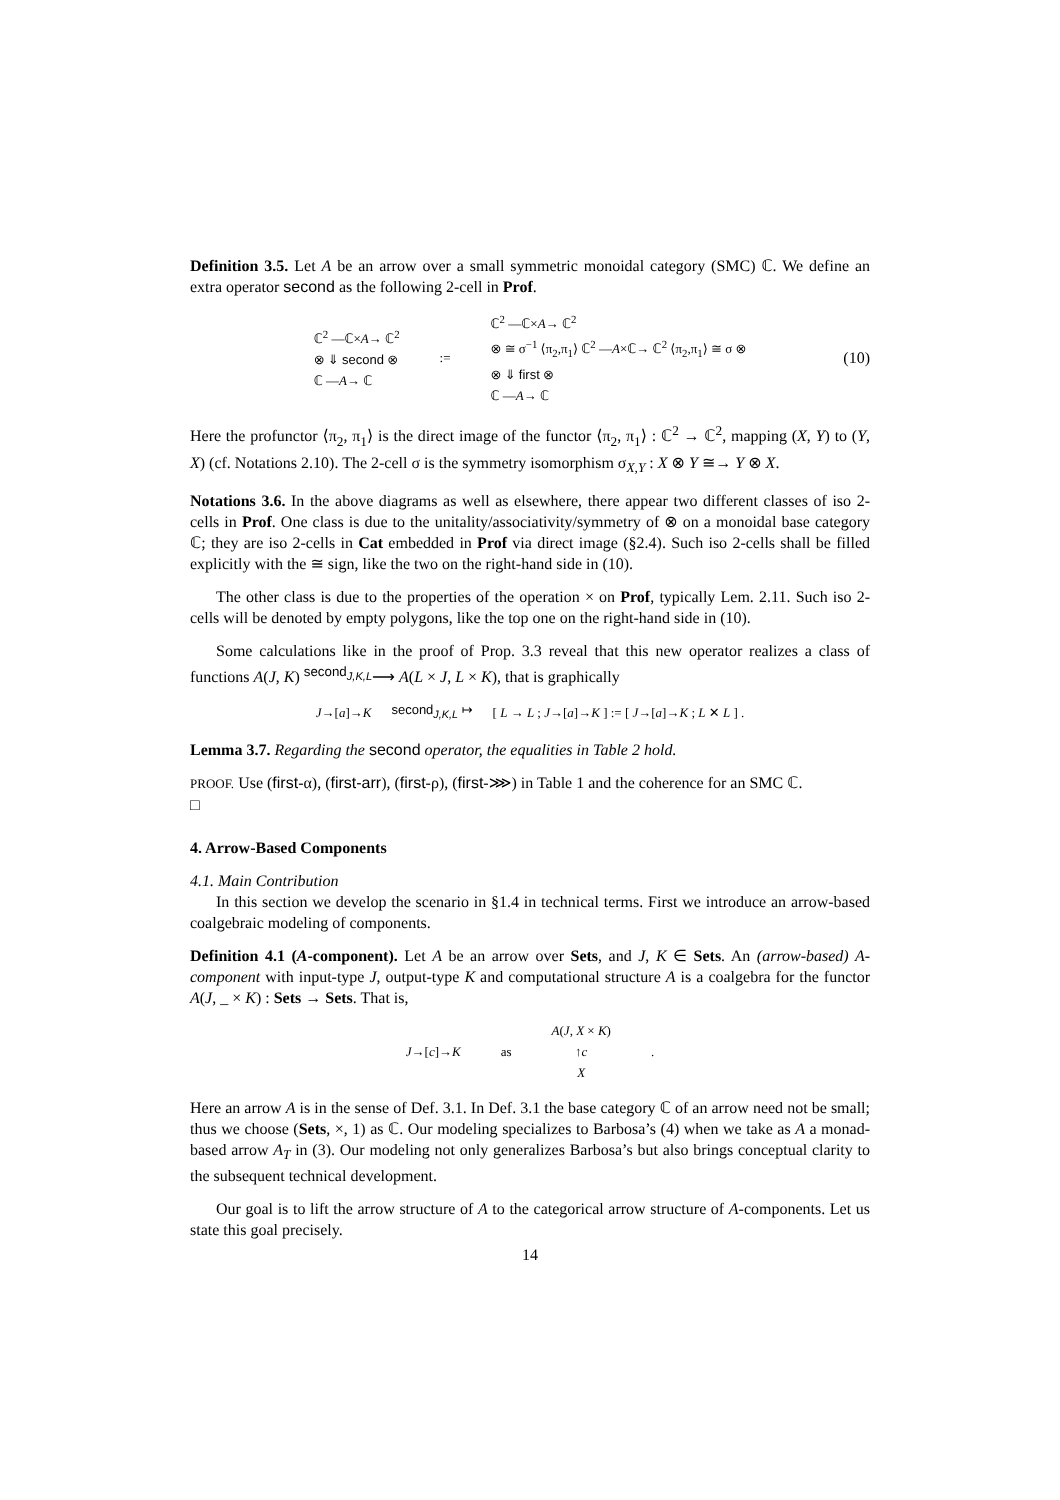Definition 3.5. Let A be an arrow over a small symmetric monoidal category (SMC) ℂ. We define an extra operator second as the following 2-cell in Prof.
ℂ<sup>2</sup> —ℂ×A→ ℂ<sup>2</sup>
⊗ ⇓ second ⊗
ℂ —A→ ℂ
:=
ℂ<sup>2</sup> —ℂ×A→ ℂ<sup>2</sup>
⊗ ≅ σ<sup>−1</sup> ⟨π<sub>2</sub>,π<sub>1</sub>⟩ ℂ<sup>2</sup> —A×ℂ→ ℂ<sup>2</sup> ⟨π<sub>2</sub>,π<sub>1</sub>⟩ ≅ σ ⊗
⊗ ⇓ first ⊗
ℂ —A→ ℂ
(10)
Here the profunctor ⟨π<sub>2</sub>, π<sub>1</sub>⟩ is the direct image of the functor ⟨π<sub>2</sub>, π<sub>1</sub>⟩ : ℂ<sup>2</sup> → ℂ<sup>2</sup>, mapping (X, Y) to (Y, X) (cf. Notations 2.10). The 2-cell σ is the symmetry isomorphism σ<sub>X,Y</sub> : X ⊗ Y ≅→ Y ⊗ X.
Notations 3.6. In the above diagrams as well as elsewhere, there appear two different classes of iso 2-cells in Prof. One class is due to the unitality/associativity/symmetry of ⊗ on a monoidal base category ℂ; they are iso 2-cells in Cat embedded in Prof via direct image (§2.4). Such iso 2-cells shall be filled explicitly with the ≅ sign, like the two on the right-hand side in (10).
The other class is due to the properties of the operation × on Prof, typically Lem. 2.11. Such iso 2-cells will be denoted by empty polygons, like the top one on the right-hand side in (10).
Some calculations like in the proof of Prop. 3.3 reveal that this new operator realizes a class of functions A(J, K) <sup>second<sub>J,K,L</sub></sup>⟶ A(L × J, L × K), that is graphically
J→[a]→K second<sub>J,K,L</sub> ↦
[ L → L ; J→[a]→K ] := [ J→[a]→K ; L ✕ L ] .
Lemma 3.7. Regarding the second operator, the equalities in Table 2 hold.
PROOF. Use (first-α), (first-arr), (first-ρ), (first-⋙) in Table 1 and the coherence for an SMC ℂ.
□
4. Arrow-Based Components
4.1. Main Contribution
In this section we develop the scenario in §1.4 in technical terms. First we introduce an arrow-based coalgebraic modeling of components.
Definition 4.1 (A-component). Let A be an arrow over Sets, and J, K ∈ Sets. An (arrow-based) A-component with input-type J, output-type K and computational structure A is a coalgebra for the functor A(J, _ × K) : Sets → Sets. That is,
J→[c]→K as
A(J, X × K)
↑c
X
.
Here an arrow A is in the sense of Def. 3.1. In Def. 3.1 the base category ℂ of an arrow need not be small; thus we choose (Sets, ×, 1) as ℂ. Our modeling specializes to Barbosa’s (4) when we take as A a monad-based arrow A<sub>T</sub> in (3). Our modeling not only generalizes Barbosa’s but also brings conceptual clarity to the subsequent technical development.
Our goal is to lift the arrow structure of A to the categorical arrow structure of A-components. Let us state this goal precisely.
14